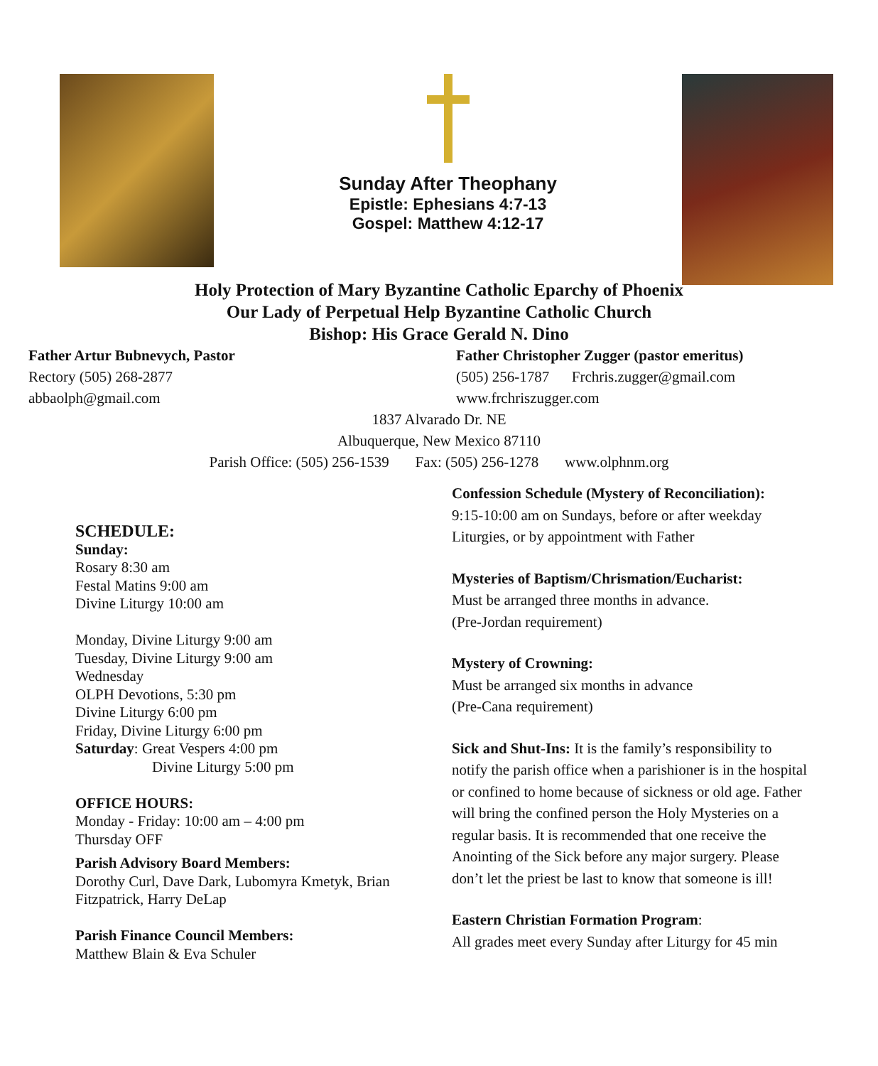Sunday After Theophany
Epistle: Ephesians 4:7-13
Gospel: Matthew 4:12-17
Holy Protection of Mary Byzantine Catholic Eparchy of Phoenix
Our Lady of Perpetual Help Byzantine Catholic Church
Bishop: His Grace Gerald N. Dino
Father Artur Bubnevych, Pastor
Rectory (505) 268-2877
abbaolph@gmail.com
Father Christopher Zugger (pastor emeritus)
(505) 256-1787 Frchris.zugger@gmail.com
www.frchriszugger.com
1837 Alvarado Dr. NE
Albuquerque, New Mexico 87110
Parish Office: (505) 256-1539 Fax: (505) 256-1278 www.olphnm.org
SCHEDULE:
Sunday:
Rosary 8:30 am
Festal Matins 9:00 am
Divine Liturgy 10:00 am
Monday, Divine Liturgy 9:00 am
Tuesday, Divine Liturgy 9:00 am
Wednesday
OLPH Devotions, 5:30 pm
Divine Liturgy 6:00 pm
Friday, Divine Liturgy 6:00 pm
Saturday: Great Vespers 4:00 pm
Divine Liturgy 5:00 pm
OFFICE HOURS:
Monday - Friday: 10:00 am – 4:00 pm
Thursday OFF
Parish Advisory Board Members:
Dorothy Curl, Dave Dark, Lubomyra Kmetyk, Brian Fitzpatrick, Harry DeLap
Parish Finance Council Members:
Matthew Blain & Eva Schuler
Confession Schedule (Mystery of Reconciliation):
9:15-10:00 am on Sundays, before or after weekday Liturgies, or by appointment with Father
Mysteries of Baptism/Chrismation/Eucharist:
Must be arranged three months in advance.
(Pre-Jordan requirement)
Mystery of Crowning:
Must be arranged six months in advance
(Pre-Cana requirement)
Sick and Shut-Ins: It is the family’s responsibility to notify the parish office when a parishioner is in the hospital or confined to home because of sickness or old age. Father will bring the confined person the Holy Mysteries on a regular basis. It is recommended that one receive the Anointing of the Sick before any major surgery. Please don’t let the priest be last to know that someone is ill!
Eastern Christian Formation Program:
All grades meet every Sunday after Liturgy for 45 min